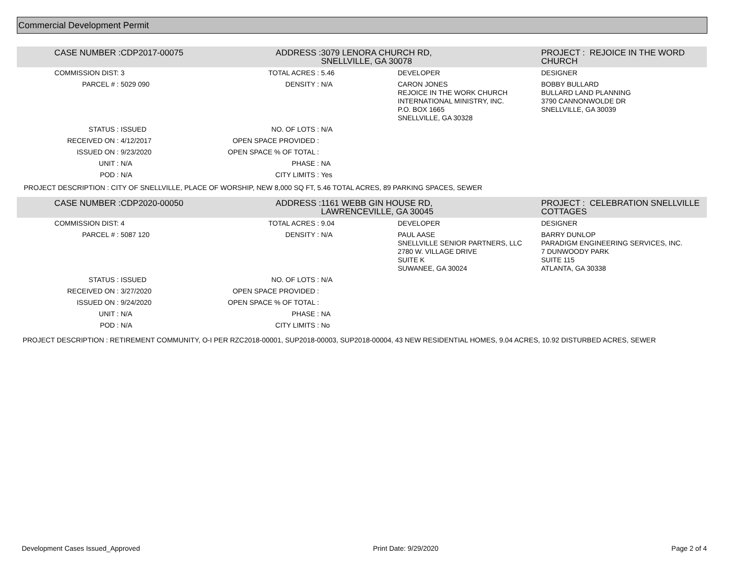Commercial Development Permit
| CASE NUMBER : | CDP2017-00075 | ADDRESS : | 3079 LENORA CHURCH RD, SNELLVILLE, GA 30078 | | PROJECT : REJOICE IN THE WORD CHURCH |
| COMMISSION DIST: | 3 | TOTAL ACRES : | 5.46 | DEVELOPER | DESIGNER |
| PARCEL # : | 5029 090 | DENSITY : | N/A | CARON JONES REJOICE IN THE WORK CHURCH INTERNATIONAL MINISTRY, INC. P.O. BOX 1665 SNELLVILLE, GA 30328 | BOBBY BULLARD BULLARD LAND PLANNING 3790 CANNONWOLDE DR SNELLVILLE, GA 30039 |
| STATUS : | ISSUED | NO. OF LOTS : | N/A | | |
| RECEIVED ON : | 4/12/2017 | OPEN SPACE PROVIDED : | | | |
| ISSUED ON : | 9/23/2020 | OPEN SPACE % OF TOTAL : | | | |
| UNIT : | N/A | PHASE : | NA | | |
| POD : | N/A | CITY LIMITS : | Yes | | |
| PROJECT DESCRIPTION : CITY OF SNELLVILLE, PLACE OF WORSHIP, NEW 8,000 SQ FT, 5.46 TOTAL ACRES, 89 PARKING SPACES, SEWER | | | | | |
| CASE NUMBER : | CDP2020-00050 | ADDRESS : | 1161 WEBB GIN HOUSE RD, LAWRENCEVILLE, GA 30045 | | PROJECT : CELEBRATION SNELLVILLE COTTAGES |
| COMMISSION DIST: | 4 | TOTAL ACRES : | 9.04 | DEVELOPER | DESIGNER |
| PARCEL # : | 5087 120 | DENSITY : | N/A | PAUL AASE SNELLVILLE SENIOR PARTNERS, LLC 2780 W. VILLAGE DRIVE SUITE K SUWANEE, GA 30024 | BARRY DUNLOP PARADIGM ENGINEERING SERVICES, INC. 7 DUNWOODY PARK SUITE 115 ATLANTA, GA 30338 |
| STATUS : | ISSUED | NO. OF LOTS : | N/A | | |
| RECEIVED ON : | 3/27/2020 | OPEN SPACE PROVIDED : | | | |
| ISSUED ON : | 9/24/2020 | OPEN SPACE % OF TOTAL : | | | |
| UNIT : | N/A | PHASE : | NA | | |
| POD : | N/A | CITY LIMITS : | No | | |
| PROJECT DESCRIPTION : RETIREMENT COMMUNITY, O-I PER RZC2018-00001, SUP2018-00003, SUP2018-00004, 43 NEW RESIDENTIAL HOMES, 9.04 ACRES, 10.92 DISTURBED ACRES, SEWER | | | | | |
Development Cases Issued_Approved Print Date: 9/29/2020 Page 2 of 4